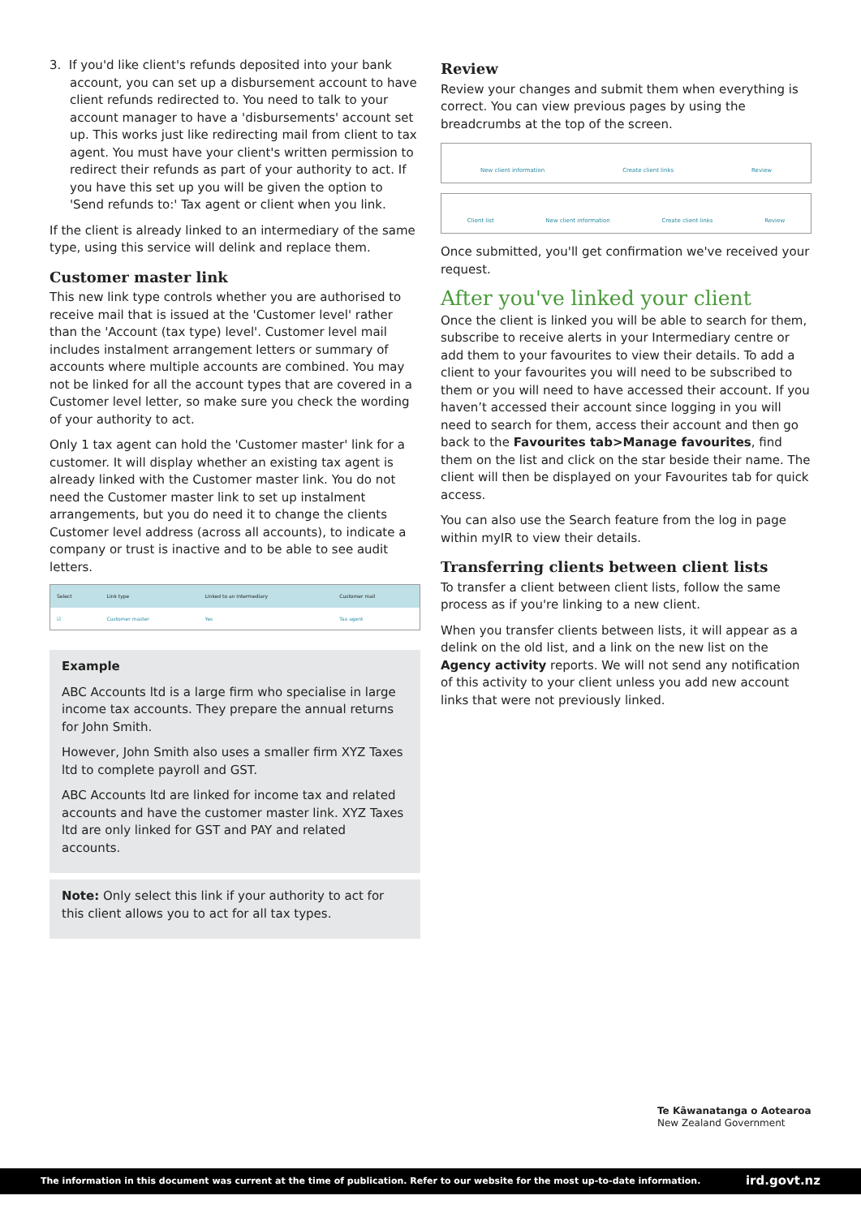3. If you'd like client's refunds deposited into your bank account, you can set up a disbursement account to have client refunds redirected to. You need to talk to your account manager to have a 'disbursements' account set up. This works just like redirecting mail from client to tax agent. You must have your client's written permission to redirect their refunds as part of your authority to act. If you have this set up you will be given the option to 'Send refunds to:' Tax agent or client when you link.
If the client is already linked to an intermediary of the same type, using this service will delink and replace them.
Customer master link
This new link type controls whether you are authorised to receive mail that is issued at the 'Customer level' rather than the 'Account (tax type) level'. Customer level mail includes instalment arrangement letters or summary of accounts where multiple accounts are combined. You may not be linked for all the account types that are covered in a Customer level letter, so make sure you check the wording of your authority to act.
Only 1 tax agent can hold the 'Customer master' link for a customer. It will display whether an existing tax agent is already linked with the Customer master link. You do not need the Customer master link to set up instalment arrangements, but you do need it to change the clients Customer level address (across all accounts), to indicate a company or trust is inactive and to be able to see audit letters.
| Select | Link type | Linked to an Intermediary | Customer mail |
| --- | --- | --- | --- |
| ☑ | Customer master | Yes | Tax agent |
Example
ABC Accounts ltd is a large firm who specialise in large income tax accounts. They prepare the annual returns for John Smith.
However, John Smith also uses a smaller firm XYZ Taxes ltd to complete payroll and GST.
ABC Accounts ltd are linked for income tax and related accounts and have the customer master link. XYZ Taxes ltd are only linked for GST and PAY and related accounts.
Note: Only select this link if your authority to act for this client allows you to act for all tax types.
Review
Review your changes and submit them when everything is correct. You can view previous pages by using the breadcrumbs at the top of the screen.
New client information Create client links Review
Client list New client information Create client links Review
Once submitted, you'll get confirmation we've received your request.
After you've linked your client
Once the client is linked you will be able to search for them, subscribe to receive alerts in your Intermediary centre or add them to your favourites to view their details. To add a client to your favourites you will need to be subscribed to them or you will need to have accessed their account. If you haven’t accessed their account since logging in you will need to search for them, access their account and then go back to the Favourites tab>Manage favourites, find them on the list and click on the star beside their name. The client will then be displayed on your Favourites tab for quick access.
You can also use the Search feature from the log in page within myIR to view their details.
Transferring clients between client lists
To transfer a client between client lists, follow the same process as if you're linking to a new client.
When you transfer clients between lists, it will appear as a delink on the old list, and a link on the new list on the Agency activity reports. We will not send any notification of this activity to your client unless you add new account links that were not previously linked.
Te Kāwanatanga o Aotearoa
New Zealand Government
The information in this document was current at the time of publication. Refer to our website for the most up-to-date information. ird.govt.nz